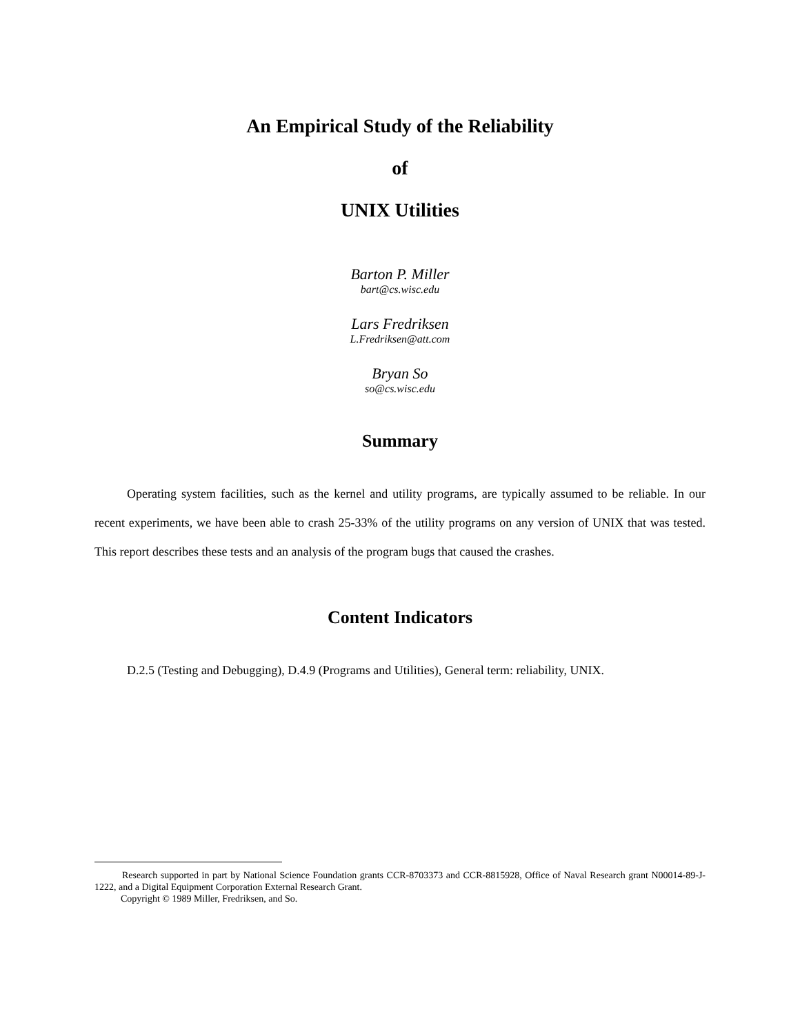An Empirical Study of the Reliability
of
UNIX Utilities
Barton P. Miller
bart@cs.wisc.edu
Lars Fredriksen
L.Fredriksen@att.com
Bryan So
so@cs.wisc.edu
Summary
Operating system facilities, such as the kernel and utility programs, are typically assumed to be reliable. In our recent experiments, we have been able to crash 25-33% of the utility programs on any version of UNIX that was tested. This report describes these tests and an analysis of the program bugs that caused the crashes.
Content Indicators
D.2.5 (Testing and Debugging), D.4.9 (Programs and Utilities), General term: reliability, UNIX.
Research supported in part by National Science Foundation grants CCR-8703373 and CCR-8815928, Office of Naval Research grant N00014-89-J-1222, and a Digital Equipment Corporation External Research Grant.
Copyright © 1989 Miller, Fredriksen, and So.